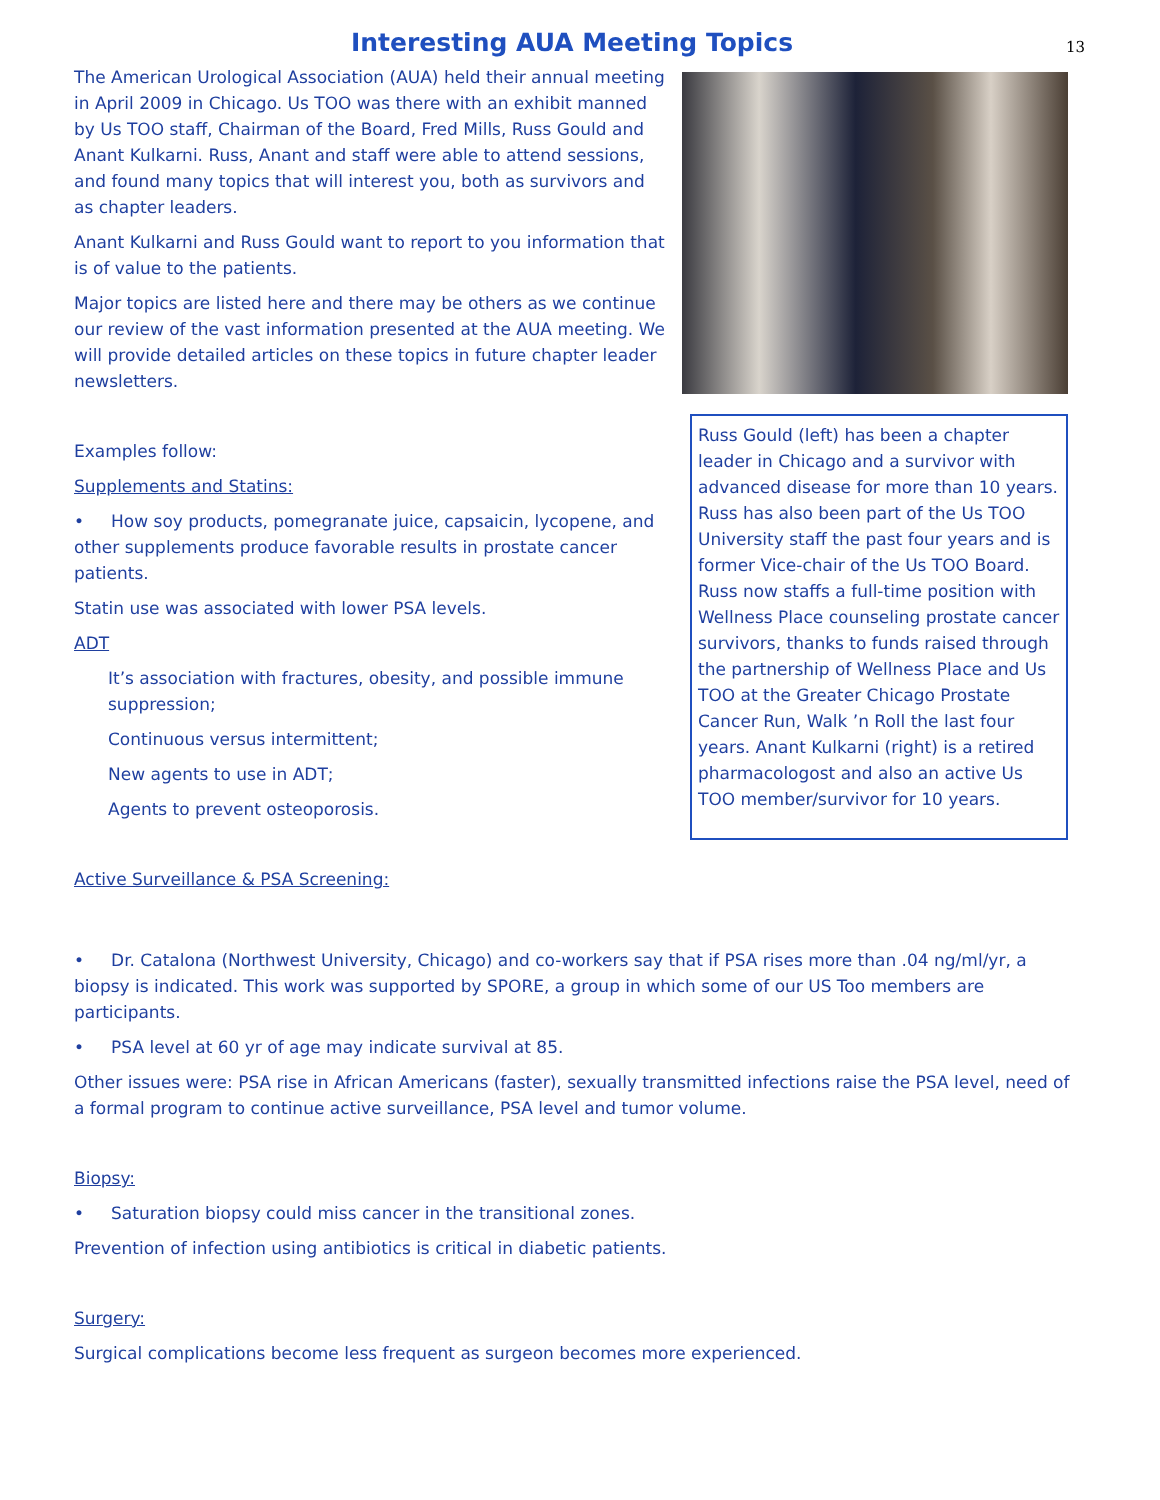13
Interesting AUA Meeting Topics
The American Urological Association (AUA) held their annual meeting in April 2009 in Chicago. Us TOO was there with an exhibit manned by Us TOO staff, Chairman of the Board, Fred Mills, Russ Gould and Anant Kulkarni. Russ, Anant and staff were able to attend sessions, and found many topics that will interest you, both as survivors and as chapter leaders.
Anant Kulkarni and Russ Gould want to report to you information that is of value to the patients.
Major topics are listed here and there may be others as we continue our review of the vast information presented at the AUA meeting. We will provide detailed articles on these topics in future chapter leader newsletters.
Examples follow:
Supplements and Statins:
• How soy products, pomegranate juice, capsaicin, lycopene, and other supplements produce favorable results in prostate cancer patients.
Statin use was associated with lower PSA levels.
ADT
It’s association with fractures, obesity, and possible immune suppression;
Continuous versus intermittent;
New agents to use in ADT;
Agents to prevent osteoporosis.
Active Surveillance & PSA Screening:
Russ Gould (left) has been a chapter leader in Chicago and a survivor with advanced disease for more than 10 years. Russ has also been part of the Us TOO University staff the past four years and is former Vice-chair of the Us TOO Board. Russ now staffs a full-time position with Wellness Place counseling prostate cancer survivors, thanks to funds raised through the partnership of Wellness Place and Us TOO at the Greater Chicago Prostate Cancer Run, Walk ’n Roll the last four years. Anant Kulkarni (right) is a retired pharmacologost and also an active Us TOO member/survivor for 10 years.
• Dr. Catalona (Northwest University, Chicago) and co-workers say that if PSA rises more than .04 ng/ml/yr, a biopsy is indicated. This work was supported by SPORE, a group in which some of our US Too members are participants.
• PSA level at 60 yr of age may indicate survival at 85.
Other issues were: PSA rise in African Americans (faster), sexually transmitted infections raise the PSA level, need of a formal program to continue active surveillance, PSA level and tumor volume.
Biopsy:
• Saturation biopsy could miss cancer in the transitional zones.
Prevention of infection using antibiotics is critical in diabetic patients.
Surgery:
Surgical complications become less frequent as surgeon becomes more experienced.